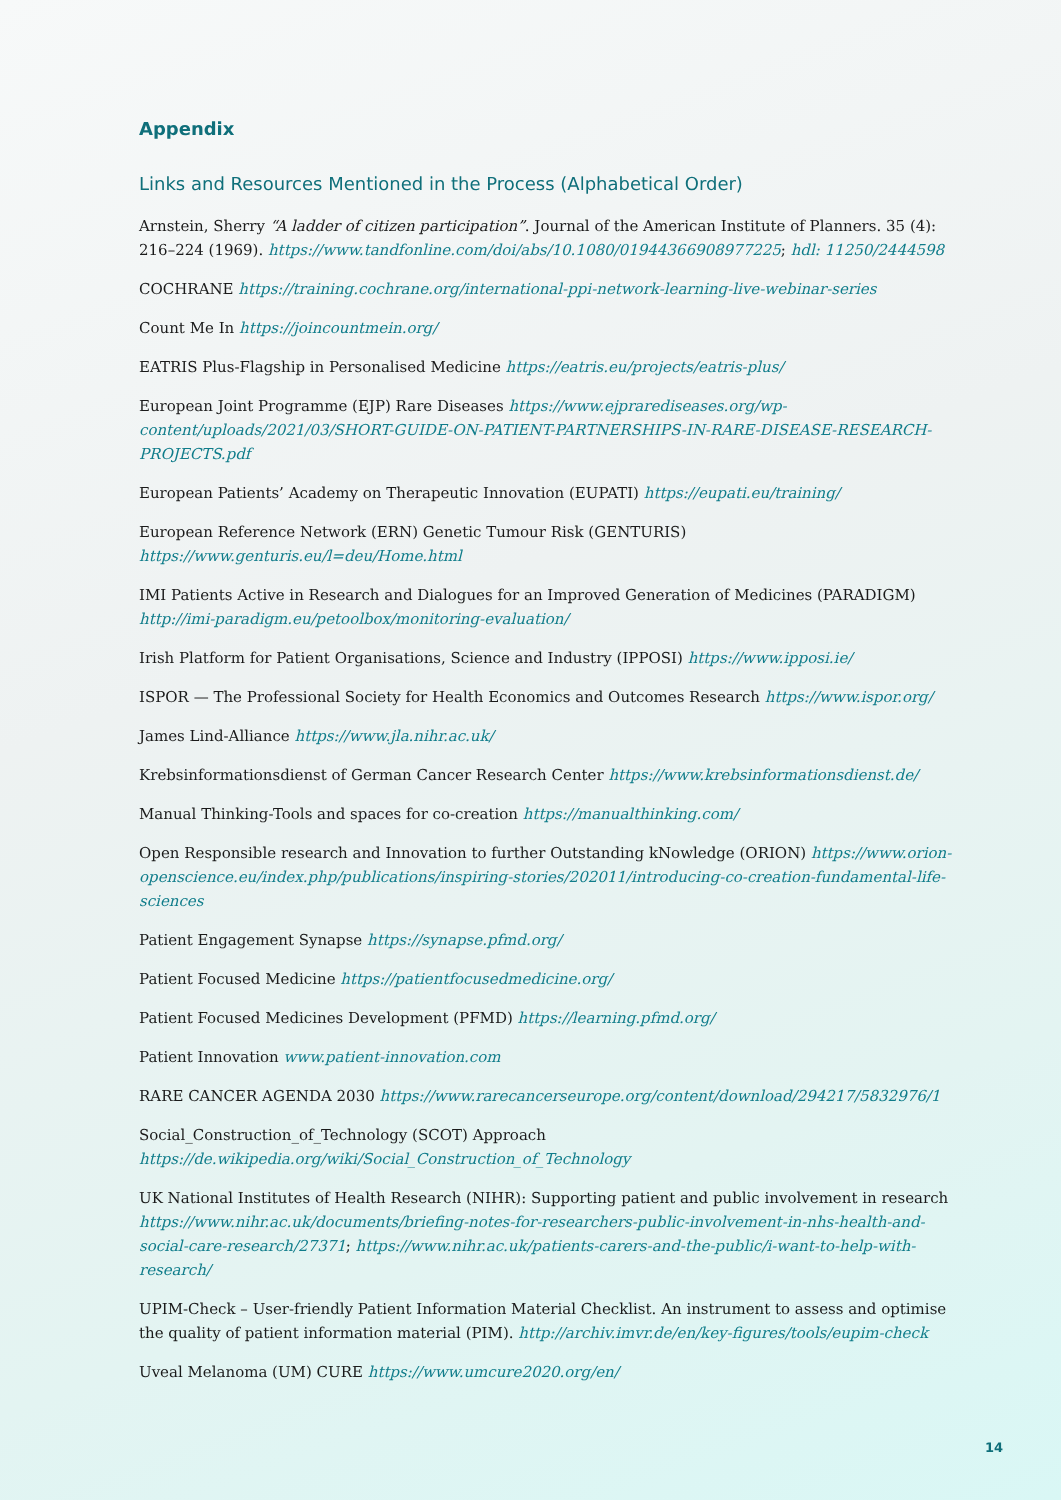Appendix
Links and Resources Mentioned in the Process (Alphabetical Order)
Arnstein, Sherry “A ladder of citizen participation”. Journal of the American Institute of Planners. 35 (4): 216–224 (1969). https://www.tandfonline.com/doi/abs/10.1080/01944366908977225; hdl: 11250/2444598
COCHRANE https://training.cochrane.org/international-ppi-network-learning-live-webinar-series
Count Me In https://joincountmein.org/
EATRIS Plus-Flagship in Personalised Medicine https://eatris.eu/projects/eatris-plus/
European Joint Programme (EJP) Rare Diseases https://www.ejprarediseases.org/wp-content/uploads/2021/03/SHORT-GUIDE-ON-PATIENT-PARTNERSHIPS-IN-RARE-DISEASE-RESEARCH-PROJECTS.pdf
European Patients’ Academy on Therapeutic Innovation (EUPATI) https://eupati.eu/training/
European Reference Network (ERN) Genetic Tumour Risk (GENTURIS) https://www.genturis.eu/l=deu/Home.html
IMI Patients Active in Research and Dialogues for an Improved Generation of Medicines (PARADIGM) http://imi-paradigm.eu/petoolbox/monitoring-evaluation/
Irish Platform for Patient Organisations, Science and Industry (IPPOSI) https://www.ipposi.ie/
ISPOR — The Professional Society for Health Economics and Outcomes Research https://www.ispor.org/
James Lind-Alliance https://www.jla.nihr.ac.uk/
Krebsinformationsdienst of German Cancer Research Center https://www.krebsinformationsdienst.de/
Manual Thinking-Tools and spaces for co-creation https://manualthinking.com/
Open Responsible research and Innovation to further Outstanding kNowledge (ORION) https://www.orion-openscience.eu/index.php/publications/inspiring-stories/202011/introducing-co-creation-fundamental-life-sciences
Patient Engagement Synapse https://synapse.pfmd.org/
Patient Focused Medicine https://patientfocusedmedicine.org/
Patient Focused Medicines Development (PFMD) https://learning.pfmd.org/
Patient Innovation www.patient-innovation.com
RARE CANCER AGENDA 2030 https://www.rarecancerseurope.org/content/download/294217/5832976/1
Social_Construction_of_Technology (SCOT) Approach https://de.wikipedia.org/wiki/Social_Construction_of_Technology
UK National Institutes of Health Research (NIHR): Supporting patient and public involvement in research https://www.nihr.ac.uk/documents/briefing-notes-for-researchers-public-involvement-in-nhs-health-and-social-care-research/27371; https://www.nihr.ac.uk/patients-carers-and-the-public/i-want-to-help-with-research/
UPIM-Check – User-friendly Patient Information Material Checklist. An instrument to assess and optimise the quality of patient information material (PIM). http://archiv.imvr.de/en/key-figures/tools/eupim-check
Uveal Melanoma (UM) CURE https://www.umcure2020.org/en/
14